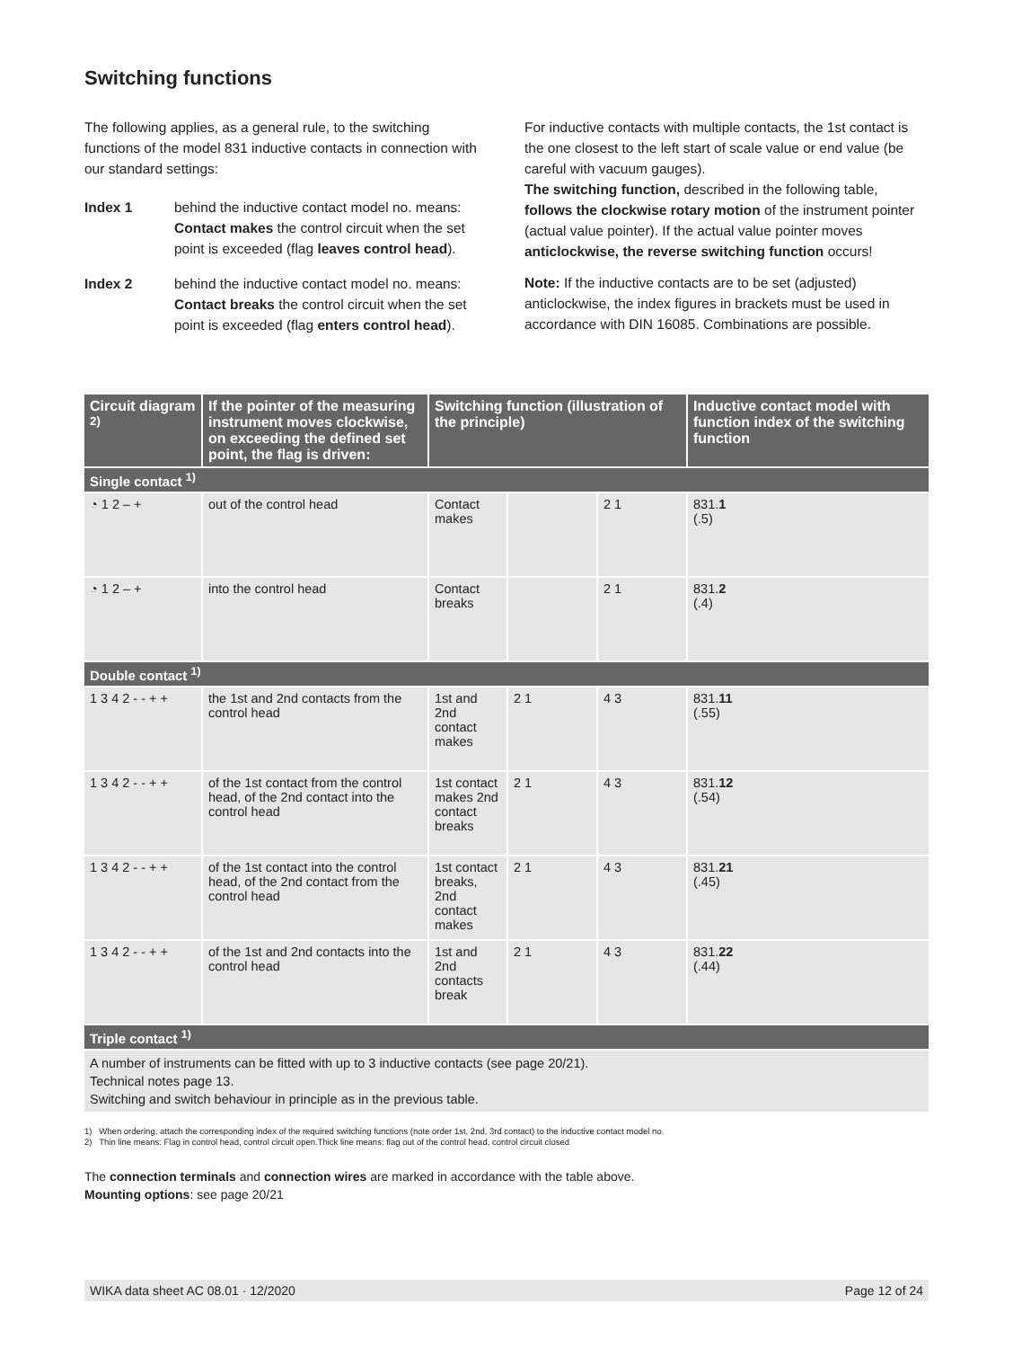Switching functions
The following applies, as a general rule, to the switching functions of the model 831 inductive contacts in connection with our standard settings:
Index 1 behind the inductive contact model no. means: Contact makes the control circuit when the set point is exceeded (flag leaves control head).
Index 2 behind the inductive contact model no. means: Contact breaks the control circuit when the set point is exceeded (flag enters control head).
For inductive contacts with multiple contacts, the 1st contact is the one closest to the left start of scale value or end value (be careful with vacuum gauges).
The switching function, described in the following table, follows the clockwise rotary motion of the instrument pointer (actual value pointer). If the actual value pointer moves anticlockwise, the reverse switching function occurs!
Note: If the inductive contacts are to be set (adjusted) anticlockwise, the index figures in brackets must be used in accordance with DIN 16085. Combinations are possible.
| Circuit diagram <sup>2)</sup> | If the pointer of the measuring instrument moves clockwise, on exceeding the defined set point, the flag is driven: | Switching function (illustration of the principle) | | | Inductive contact model with function index of the switching function |
| --- | --- | --- | --- | --- | --- |
| Single contact <sup>1)</sup> | | | | | |
| ◔ 1 2 – + | out of the control head | Contact makes | | 2 1 | 831. 1 (.5) |
| ◔ 1 2 – + | into the control head | Contact breaks | | 2 1 | 831. 2 (.4) |
| Double contact <sup>1)</sup> | | | | | |
| 1 3 4 2 - - + + | the 1st and 2nd contacts from the control head | 1st and 2nd contact makes | 2 1 | 4 3 | 831. 11 (.55) |
| 1 3 4 2 - - + + | of the 1st contact from the control head, of the 2nd contact into the control head | 1st contact makes 2nd contact breaks | 2 1 | 4 3 | 831. 12 (.54) |
| 1 3 4 2 - - + + | of the 1st contact into the control head, of the 2nd contact from the control head | 1st contact breaks, 2nd contact makes | 2 1 | 4 3 | 831. 21 (.45) |
| 1 3 4 2 - - + + | of the 1st and 2nd contacts into the control head | 1st and 2nd contacts break | 2 1 | 4 3 | 831. 22 (.44) |
| Triple contact <sup>1)</sup> | | | | | |
| A number of instruments can be fitted with up to 3 inductive contacts (see page 20/21). Technical notes page 13. Switching and switch behaviour in principle as in the previous table. | | | | | |
1) When ordering, attach the corresponding index of the required switching functions (note order 1st, 2nd, 3rd contact) to the inductive contact model no.
2) Thin line means: Flag in control head, control circuit open.Thick line means: flag out of the control head, control circuit closed
The connection terminals and connection wires are marked in accordance with the table above.
Mounting options: see page 20/21
WIKA data sheet AC 08.01 · 12/2020 Page 12 of 24